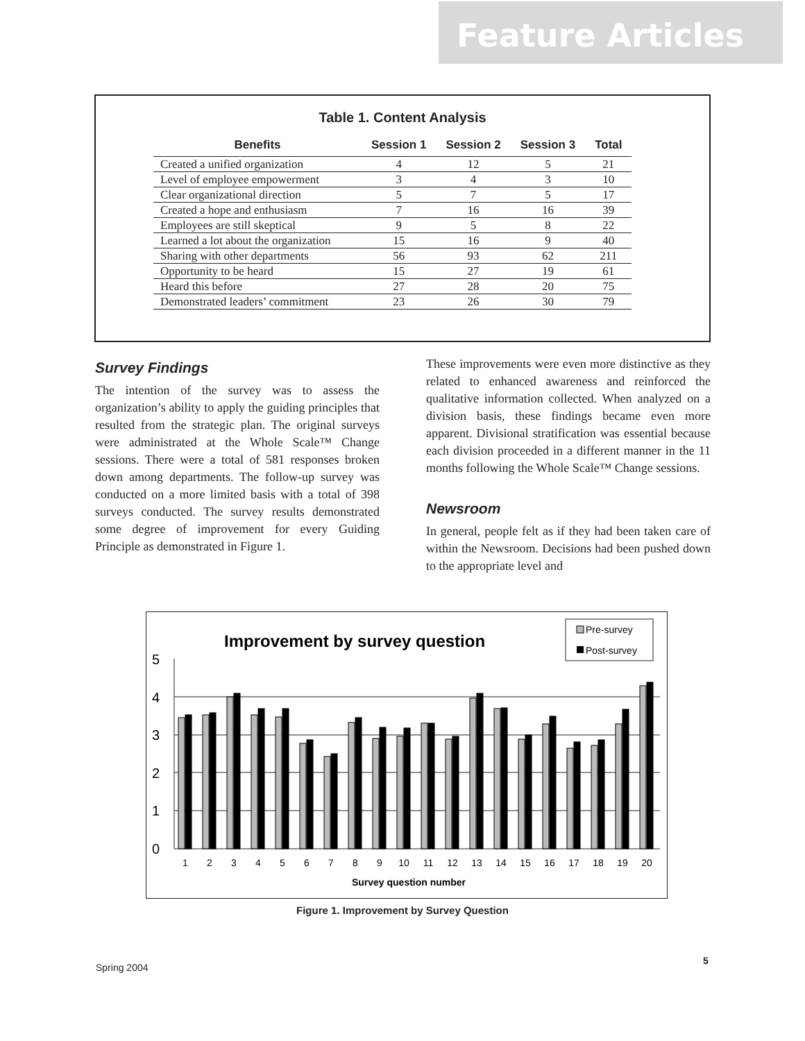Feature Articles
Table 1. Content Analysis
| Benefits | Session 1 | Session 2 | Session 3 | Total |
| --- | --- | --- | --- | --- |
| Created a unified organization | 4 | 12 | 5 | 21 |
| Level of employee empowerment | 3 | 4 | 3 | 10 |
| Clear organizational direction | 5 | 7 | 5 | 17 |
| Created a hope and enthusiasm | 7 | 16 | 16 | 39 |
| Employees are still skeptical | 9 | 5 | 8 | 22 |
| Learned a lot about the organization | 15 | 16 | 9 | 40 |
| Sharing with other departments | 56 | 93 | 62 | 211 |
| Opportunity to be heard | 15 | 27 | 19 | 61 |
| Heard this before | 27 | 28 | 20 | 75 |
| Demonstrated leaders’ commitment | 23 | 26 | 30 | 79 |
Survey Findings
The intention of the survey was to assess the organization’s ability to apply the guiding principles that resulted from the strategic plan. The original surveys were administrated at the Whole Scale™ Change sessions. There were a total of 581 responses broken down among departments. The follow-up survey was conducted on a more limited basis with a total of 398 surveys conducted. The survey results demonstrated some degree of improvement for every Guiding Principle as demonstrated in Figure 1.
These improvements were even more distinctive as they related to enhanced awareness and reinforced the qualitative information collected. When analyzed on a division basis, these findings became even more apparent. Divisional stratification was essential because each division proceeded in a different manner in the 11 months following the Whole Scale™ Change sessions.
Newsroom
In general, people felt as if they had been taken care of within the Newsroom. Decisions had been pushed down to the appropriate level and
Improvement by survey question
Pre-survey
Post-survey
5
4
3
2
1
0
1
2
3
4
5
6
7
8
9
10
11
12
13
14
15
16
17
18
19
20
Survey question number
Figure 1. Improvement by Survey Question
Spring 2004
5